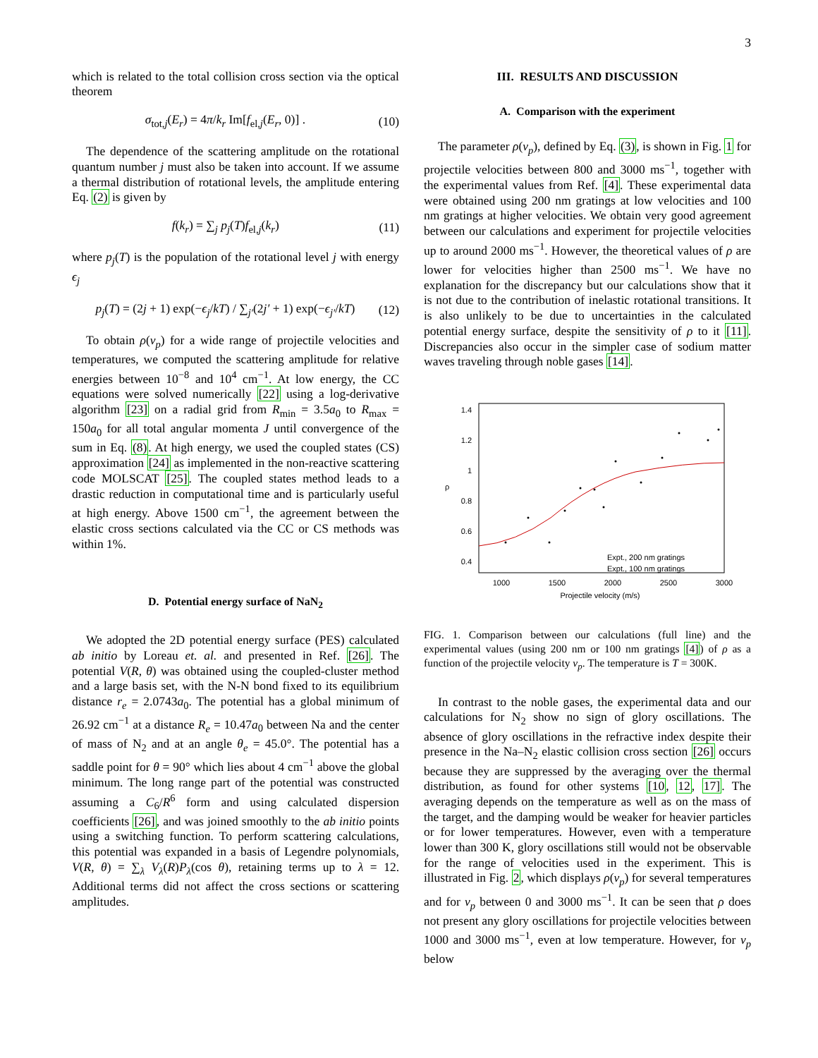3
which is related to the total collision cross section via the optical theorem
σ<sub>tot,j</sub>(E<sub>r</sub>) = 4π/k<sub>r</sub> Im[f<sub>el,j</sub>(E<sub>r</sub>, 0)] . (10)
The dependence of the scattering amplitude on the rotational quantum number j must also be taken into account. If we assume a thermal distribution of rotational levels, the amplitude entering Eq. (2) is given by
f(k<sub>r</sub>) = ∑<sub>j</sub> p<sub>j</sub>(T)f<sub>el,j</sub>(k<sub>r</sub>) (11)
where p<sub>j</sub>(T) is the population of the rotational level j with energy ϵ<sub>j</sub>
p<sub>j</sub>(T) = (2j + 1) exp(−ϵ<sub>j</sub>/kT) / ∑<sub>j′</sub>(2j′ + 1) exp(−ϵ<sub>j′</sub>/kT) (12)
To obtain ρ(v<sub>p</sub>) for a wide range of projectile velocities and temperatures, we computed the scattering amplitude for relative energies between 10<sup>−8</sup> and 10<sup>4</sup> cm<sup>−1</sup>. At low energy, the CC equations were solved numerically [22] using a log-derivative algorithm [23] on a radial grid from R<sub>min</sub> = 3.5a<sub>0</sub> to R<sub>max</sub> = 150a<sub>0</sub> for all total angular momenta J until convergence of the sum in Eq. (8). At high energy, we used the coupled states (CS) approximation [24] as implemented in the non-reactive scattering code MOLSCAT [25]. The coupled states method leads to a drastic reduction in computational time and is particularly useful at high energy. Above 1500 cm<sup>−1</sup>, the agreement between the elastic cross sections calculated via the CC or CS methods was within 1%.
D. Potential energy surface of NaN<sub>2</sub>
We adopted the 2D potential energy surface (PES) calculated ab initio by Loreau et. al. and presented in Ref. [26]. The potential V(R, θ) was obtained using the coupled-cluster method and a large basis set, with the N-N bond fixed to its equilibrium distance r<sub>e</sub> = 2.0743a<sub>0</sub>. The potential has a global minimum of 26.92 cm<sup>−1</sup> at a distance R<sub>e</sub> = 10.47a<sub>0</sub> between Na and the center of mass of N<sub>2</sub> and at an angle θ<sub>e</sub> = 45.0°. The potential has a saddle point for θ = 90° which lies about 4 cm<sup>−1</sup> above the global minimum. The long range part of the potential was constructed assuming a C<sub>6</sub>/R<sup>6</sup> form and using calculated dispersion coefficients [26], and was joined smoothly to the ab initio points using a switching function. To perform scattering calculations, this potential was expanded in a basis of Legendre polynomials, V(R, θ) = ∑<sub>λ</sub> V<sub>λ</sub>(R)P<sub>λ</sub>(cos θ), retaining terms up to λ = 12. Additional terms did not affect the cross sections or scattering amplitudes.
III. RESULTS AND DISCUSSION
A. Comparison with the experiment
The parameter ρ(v<sub>p</sub>), defined by Eq. (3), is shown in Fig. 1 for projectile velocities between 800 and 3000 ms<sup>−1</sup>, together with the experimental values from Ref. [4]. These experimental data were obtained using 200 nm gratings at low velocities and 100 nm gratings at higher velocities. We obtain very good agreement between our calculations and experiment for projectile velocities up to around 2000 ms<sup>−1</sup>. However, the theoretical values of ρ are lower for velocities higher than 2500 ms<sup>−1</sup>. We have no explanation for the discrepancy but our calculations show that it is not due to the contribution of inelastic rotational transitions. It is also unlikely to be due to uncertainties in the calculated potential energy surface, despite the sensitivity of ρ to it [11]. Discrepancies also occur in the simpler case of sodium matter waves traveling through noble gases [14].
1.4
1.2
1
0.8
0.6
0.4
1000
1500
2000
2500
3000
Projectile velocity (m/s)
ρ
Expt., 200 nm gratings
Expt., 100 nm gratings
FIG. 1. Comparison between our calculations (full line) and the experimental values (using 200 nm or 100 nm gratings [4]) of ρ as a function of the projectile velocity v<sub>p</sub>. The temperature is T = 300K.
In contrast to the noble gases, the experimental data and our calculations for N<sub>2</sub> show no sign of glory oscillations. The absence of glory oscillations in the refractive index despite their presence in the Na–N<sub>2</sub> elastic collision cross section [26] occurs because they are suppressed by the averaging over the thermal distribution, as found for other systems [10, 12, 17]. The averaging depends on the temperature as well as on the mass of the target, and the damping would be weaker for heavier particles or for lower temperatures. However, even with a temperature lower than 300 K, glory oscillations still would not be observable for the range of velocities used in the experiment. This is illustrated in Fig. 2, which displays ρ(v<sub>p</sub>) for several temperatures and for v<sub>p</sub> between 0 and 3000 ms<sup>−1</sup>. It can be seen that ρ does not present any glory oscillations for projectile velocities between 1000 and 3000 ms<sup>−1</sup>, even at low temperature. However, for v<sub>p</sub> below